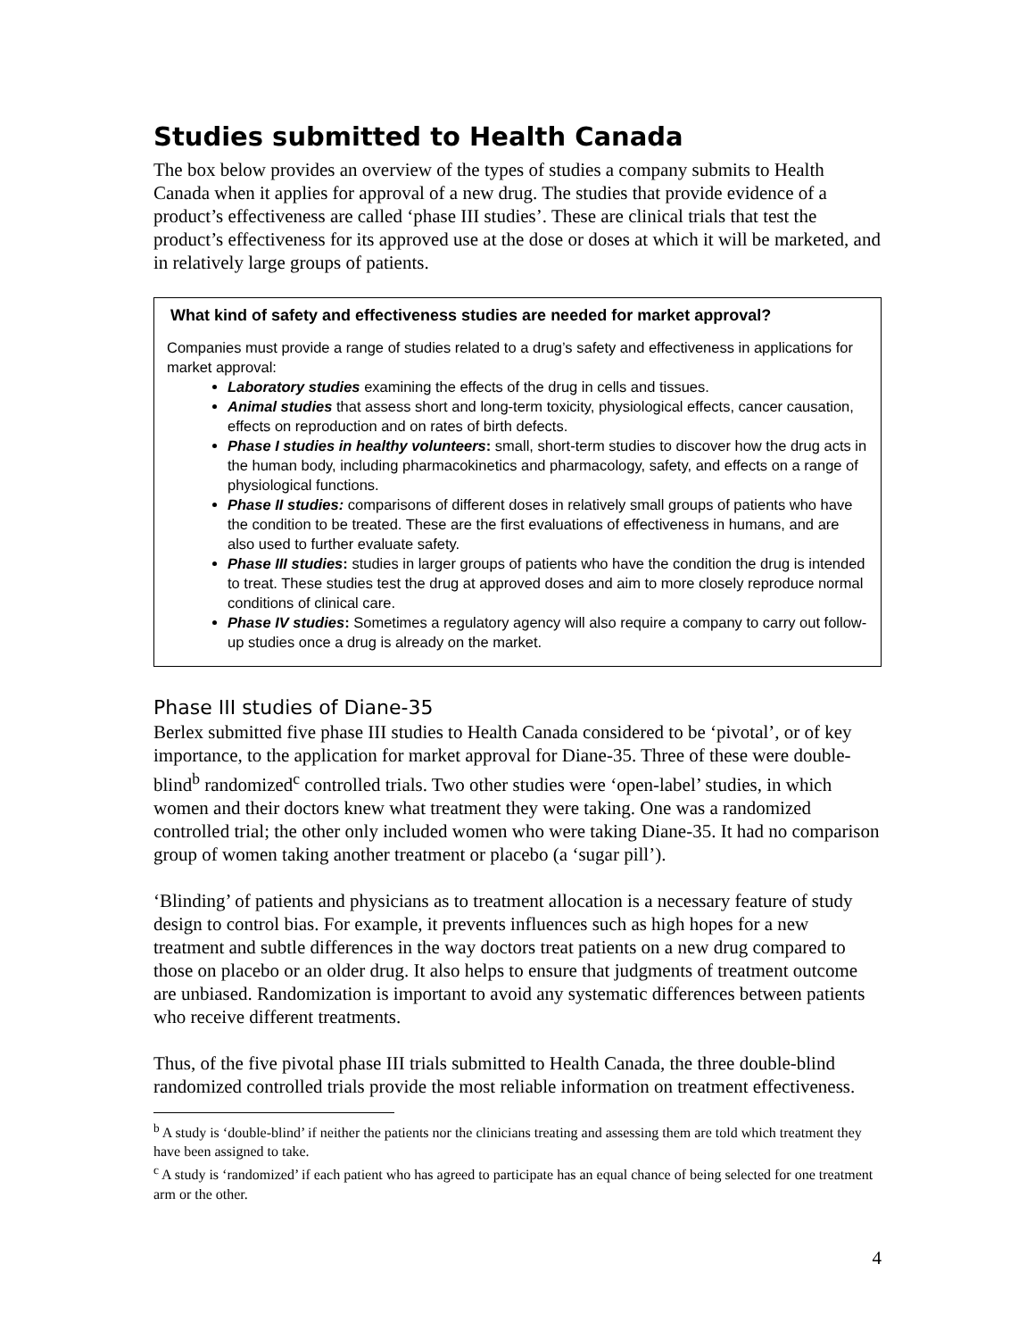Studies submitted to Health Canada
The box below provides an overview of the types of studies a company submits to Health Canada when it applies for approval of a new drug. The studies that provide evidence of a product’s effectiveness are called ‘phase III studies’. These are clinical trials that test the product’s effectiveness for its approved use at the dose or doses at which it will be marketed, and in relatively large groups of patients.
What kind of safety and effectiveness studies are needed for market approval?
Companies must provide a range of studies related to a drug’s safety and effectiveness in applications for market approval:
Laboratory studies examining the effects of the drug in cells and tissues.
Animal studies that assess short and long-term toxicity, physiological effects, cancer causation, effects on reproduction and on rates of birth defects.
Phase I studies in healthy volunteers: small, short-term studies to discover how the drug acts in the human body, including pharmacokinetics and pharmacology, safety, and effects on a range of physiological functions.
Phase II studies: comparisons of different doses in relatively small groups of patients who have the condition to be treated. These are the first evaluations of effectiveness in humans, and are also used to further evaluate safety.
Phase III studies: studies in larger groups of patients who have the condition the drug is intended to treat. These studies test the drug at approved doses and aim to more closely reproduce normal conditions of clinical care.
Phase IV studies: Sometimes a regulatory agency will also require a company to carry out follow-up studies once a drug is already on the market.
Phase III studies of Diane-35
Berlex submitted five phase III studies to Health Canada considered to be ‘pivotal’, or of key importance, to the application for market approval for Diane-35. Three of these were double-blind<sup>b</sup> randomized<sup>c</sup> controlled trials. Two other studies were ‘open-label’ studies, in which women and their doctors knew what treatment they were taking. One was a randomized controlled trial; the other only included women who were taking Diane-35. It had no comparison group of women taking another treatment or placebo (a ‘sugar pill’).
‘Blinding’ of patients and physicians as to treatment allocation is a necessary feature of study design to control bias. For example, it prevents influences such as high hopes for a new treatment and subtle differences in the way doctors treat patients on a new drug compared to those on placebo or an older drug. It also helps to ensure that judgments of treatment outcome are unbiased. Randomization is important to avoid any systematic differences between patients who receive different treatments.
Thus, of the five pivotal phase III trials submitted to Health Canada, the three double-blind randomized controlled trials provide the most reliable information on treatment effectiveness.
<sup>b</sup> A study is ‘double-blind’ if neither the patients nor the clinicians treating and assessing them are told which treatment they have been assigned to take.
<sup>c</sup> A study is ‘randomized’ if each patient who has agreed to participate has an equal chance of being selected for one treatment arm or the other.
4